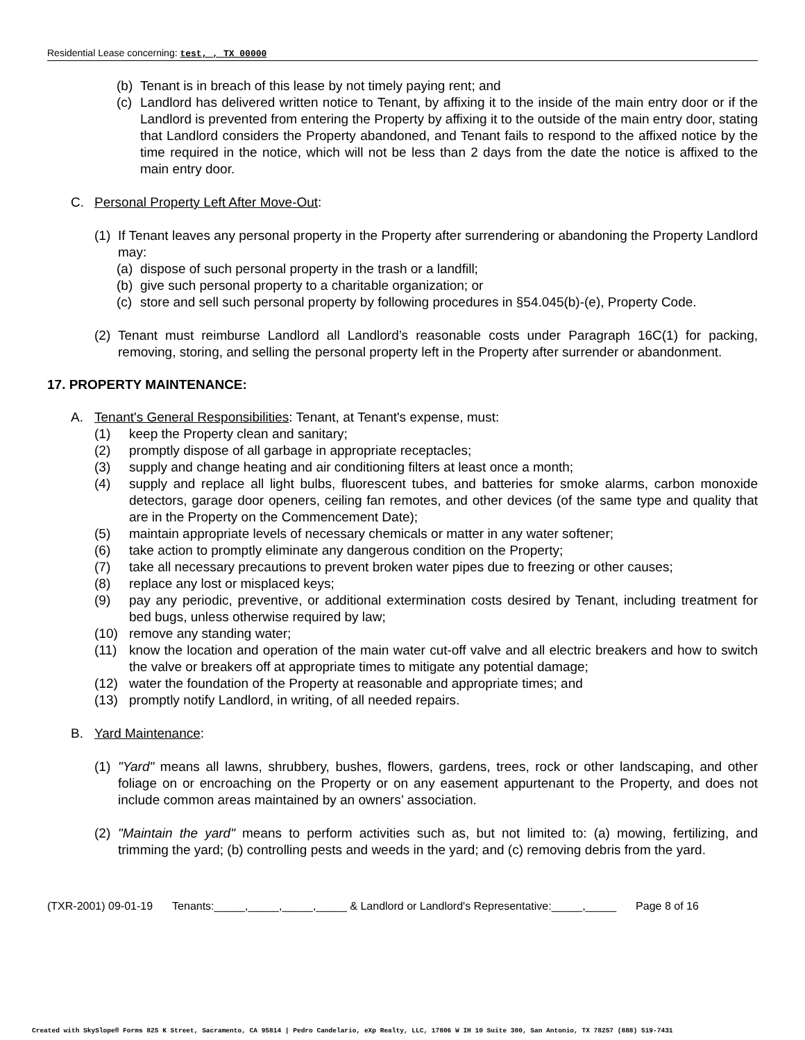Residential Lease concerning: test, , TX 00000
(b) Tenant is in breach of this lease by not timely paying rent; and
(c) Landlord has delivered written notice to Tenant, by affixing it to the inside of the main entry door or if the Landlord is prevented from entering the Property by affixing it to the outside of the main entry door, stating that Landlord considers the Property abandoned, and Tenant fails to respond to the affixed notice by the time required in the notice, which will not be less than 2 days from the date the notice is affixed to the main entry door.
C. Personal Property Left After Move-Out:
(1) If Tenant leaves any personal property in the Property after surrendering or abandoning the Property Landlord may:
(a) dispose of such personal property in the trash or a landfill;
(b) give such personal property to a charitable organization; or
(c) store and sell such personal property by following procedures in §54.045(b)-(e), Property Code.
(2) Tenant must reimburse Landlord all Landlord’s reasonable costs under Paragraph 16C(1) for packing, removing, storing, and selling the personal property left in the Property after surrender or abandonment.
17. PROPERTY MAINTENANCE:
A. Tenant's General Responsibilities: Tenant, at Tenant's expense, must:
(1) keep the Property clean and sanitary;
(2) promptly dispose of all garbage in appropriate receptacles;
(3) supply and change heating and air conditioning filters at least once a month;
(4) supply and replace all light bulbs, fluorescent tubes, and batteries for smoke alarms, carbon monoxide detectors, garage door openers, ceiling fan remotes, and other devices (of the same type and quality that are in the Property on the Commencement Date);
(5) maintain appropriate levels of necessary chemicals or matter in any water softener;
(6) take action to promptly eliminate any dangerous condition on the Property;
(7) take all necessary precautions to prevent broken water pipes due to freezing or other causes;
(8) replace any lost or misplaced keys;
(9) pay any periodic, preventive, or additional extermination costs desired by Tenant, including treatment for bed bugs, unless otherwise required by law;
(10) remove any standing water;
(11) know the location and operation of the main water cut-off valve and all electric breakers and how to switch the valve or breakers off at appropriate times to mitigate any potential damage;
(12) water the foundation of the Property at reasonable and appropriate times; and
(13) promptly notify Landlord, in writing, of all needed repairs.
B. Yard Maintenance:
(1) "Yard" means all lawns, shrubbery, bushes, flowers, gardens, trees, rock or other landscaping, and other foliage on or encroaching on the Property or on any easement appurtenant to the Property, and does not include common areas maintained by an owners’ association.
(2) "Maintain the yard" means to perform activities such as, but not limited to: (a) mowing, fertilizing, and trimming the yard; (b) controlling pests and weeds in the yard; and (c) removing debris from the yard.
(TXR-2001) 09-01-19 Tenants:_____,_____,_____,_____ & Landlord or Landlord's Representative:_____,_____ Page 8 of 16
Created with SkySlope® Forms 825 K Street, Sacramento, CA 95814 | Pedro Candelario, eXp Realty, LLC, 17806 W IH 10 Suite 300, San Antonio, TX 78257 (888) 519-7431